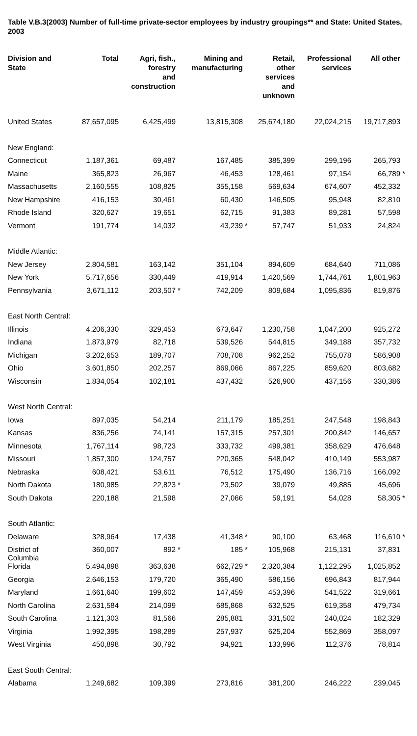Table V.B.3(2003) Number of full-time private-sector employees by industry groupings** and State: United States, 2003
| Division and State | Total | | Agri, fish., forestry and construction | | Mining and manufacturing | | Retail, other services and unknown | | Professional services | | All other | |
| --- | --- | --- | --- | --- | --- | --- | --- | --- | --- | --- | --- | --- |
| United States | 87,657,095 | | 6,425,499 | | 13,815,308 | | 25,674,180 | | 22,024,215 | | 19,717,893 | |
| New England: | | | | | | | | | | | | |
| Connecticut | 1,187,361 | | 69,487 | | 167,485 | | 385,399 | | 299,196 | | 265,793 | |
| Maine | 365,823 | | 26,967 | | 46,453 | | 128,461 | | 97,154 | | 66,789 | * |
| Massachusetts | 2,160,555 | | 108,825 | | 355,158 | | 569,634 | | 674,607 | | 452,332 | |
| New Hampshire | 416,153 | | 30,461 | | 60,430 | | 146,505 | | 95,948 | | 82,810 | |
| Rhode Island | 320,627 | | 19,651 | | 62,715 | | 91,383 | | 89,281 | | 57,598 | |
| Vermont | 191,774 | | 14,032 | | 43,239 | * | 57,747 | | 51,933 | | 24,824 | |
| Middle Atlantic: | | | | | | | | | | | | |
| New Jersey | 2,804,581 | | 163,142 | | 351,104 | | 894,609 | | 684,640 | | 711,086 | |
| New York | 5,717,656 | | 330,449 | | 419,914 | | 1,420,569 | | 1,744,761 | | 1,801,963 | |
| Pennsylvania | 3,671,112 | | 203,507 | * | 742,209 | | 809,684 | | 1,095,836 | | 819,876 | |
| East North Central: | | | | | | | | | | | | |
| Illinois | 4,206,330 | | 329,453 | | 673,647 | | 1,230,758 | | 1,047,200 | | 925,272 | |
| Indiana | 1,873,979 | | 82,718 | | 539,526 | | 544,815 | | 349,188 | | 357,732 | |
| Michigan | 3,202,653 | | 189,707 | | 708,708 | | 962,252 | | 755,078 | | 586,908 | |
| Ohio | 3,601,850 | | 202,257 | | 869,066 | | 867,225 | | 859,620 | | 803,682 | |
| Wisconsin | 1,834,054 | | 102,181 | | 437,432 | | 526,900 | | 437,156 | | 330,386 | |
| West North Central: | | | | | | | | | | | | |
| Iowa | 897,035 | | 54,214 | | 211,179 | | 185,251 | | 247,548 | | 198,843 | |
| Kansas | 836,256 | | 74,141 | | 157,315 | | 257,301 | | 200,842 | | 146,657 | |
| Minnesota | 1,767,114 | | 98,723 | | 333,732 | | 499,381 | | 358,629 | | 476,648 | |
| Missouri | 1,857,300 | | 124,757 | | 220,365 | | 548,042 | | 410,149 | | 553,987 | |
| Nebraska | 608,421 | | 53,611 | | 76,512 | | 175,490 | | 136,716 | | 166,092 | |
| North Dakota | 180,985 | | 22,823 | * | 23,502 | | 39,079 | | 49,885 | | 45,696 | |
| South Dakota | 220,188 | | 21,598 | | 27,066 | | 59,191 | | 54,028 | | 58,305 | * |
| South Atlantic: | | | | | | | | | | | | |
| Delaware | 328,964 | | 17,438 | | 41,348 | * | 90,100 | | 63,468 | | 116,610 | * |
| District of Columbia | 360,007 | | 892 | * | 185 | * | 105,968 | | 215,131 | | 37,831 | |
| Florida | 5,494,898 | | 363,638 | | 662,729 | * | 2,320,384 | | 1,122,295 | | 1,025,852 | |
| Georgia | 2,646,153 | | 179,720 | | 365,490 | | 586,156 | | 696,843 | | 817,944 | |
| Maryland | 1,661,640 | | 199,602 | | 147,459 | | 453,396 | | 541,522 | | 319,661 | |
| North Carolina | 2,631,584 | | 214,099 | | 685,868 | | 632,525 | | 619,358 | | 479,734 | |
| South Carolina | 1,121,303 | | 81,566 | | 285,881 | | 331,502 | | 240,024 | | 182,329 | |
| Virginia | 1,992,395 | | 198,289 | | 257,937 | | 625,204 | | 552,869 | | 358,097 | |
| West Virginia | 450,898 | | 30,792 | | 94,921 | | 133,996 | | 112,376 | | 78,814 | |
| East South Central: | | | | | | | | | | | | |
| Alabama | 1,249,682 | | 109,399 | | 273,816 | | 381,200 | | 246,222 | | 239,045 | |